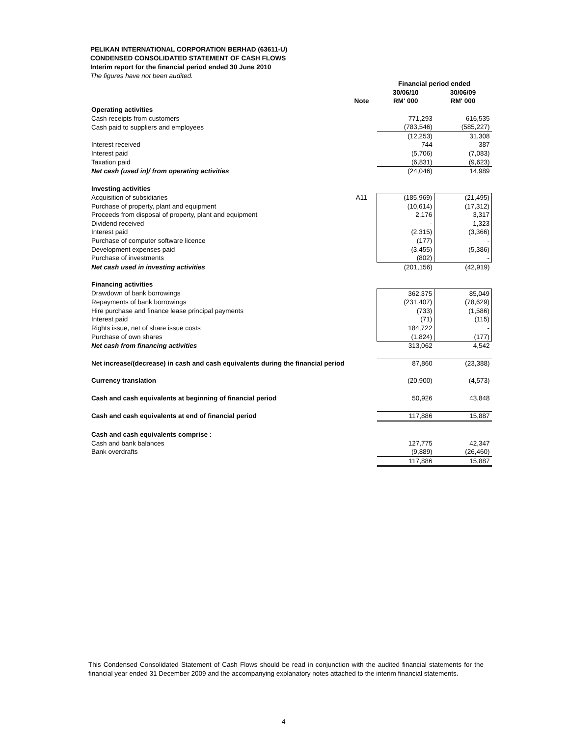PELIKAN INTERNATIONAL CORPORATION BERHAD (63611-U)
CONDENSED CONSOLIDATED STATEMENT OF CASH FLOWS
Interim report for the financial period ended 30 June 2010
The figures have not been audited.
| | | Financial period ended | |
| --- | --- | --- | --- |
| | | 30/06/10 | 30/06/09 |
| | Note | RM' 000 | RM' 000 |
| Operating activities | | | |
| Cash receipts from customers | | 771,293 | 616,535 |
| Cash paid to suppliers and employees | | (783,546) | (585,227) |
| | | (12,253) | 31,308 |
| Interest received | | 744 | 387 |
| Interest paid | | (5,706) | (7,083) |
| Taxation paid | | (6,831) | (9,623) |
| Net cash (used in)/ from operating activities | | (24,046) | 14,989 |
| Investing activities | | | |
| Acquisition of subsidiaries | A11 | (185,969) | (21,495) |
| Purchase of property, plant and equipment | | (10,614) | (17,312) |
| Proceeds from disposal of property, plant and equipment | | 2,176 | 3,317 |
| Dividend received | | - | 1,323 |
| Interest paid | | (2,315) | (3,366) |
| Purchase of computer software licence | | (177) | - |
| Development expenses paid | | (3,455) | (5,386) |
| Purchase of investments | | (802) | - |
| Net cash used in investing activities | | (201,156) | (42,919) |
| Financing activities | | | |
| Drawdown of bank borrowings | | 362,375 | 85,049 |
| Repayments of bank borrowings | | (231,407) | (78,629) |
| Hire purchase and finance lease principal payments | | (733) | (1,586) |
| Interest paid | | (71) | (115) |
| Rights issue, net of share issue costs | | 184,722 | - |
| Purchase of own shares | | (1,824) | (177) |
| Net cash from financing activities | | 313,062 | 4,542 |
| Net increase/(decrease) in cash and cash equivalents during the financial period | | 87,860 | (23,388) |
| Currency translation | | (20,900) | (4,573) |
| Cash and cash equivalents at beginning of financial period | | 50,926 | 43,848 |
| Cash and cash equivalents at end of financial period | | 117,886 | 15,887 |
| Cash and cash equivalents comprise : | | | |
| Cash and bank balances | | 127,775 | 42,347 |
| Bank overdrafts | | (9,889) | (26,460) |
| | | 117,886 | 15,887 |
This Condensed Consolidated Statement of Cash Flows should be read in conjunction with the audited financial statements for the financial year ended 31 December 2009 and the accompanying explanatory notes attached to the interim financial statements.
4